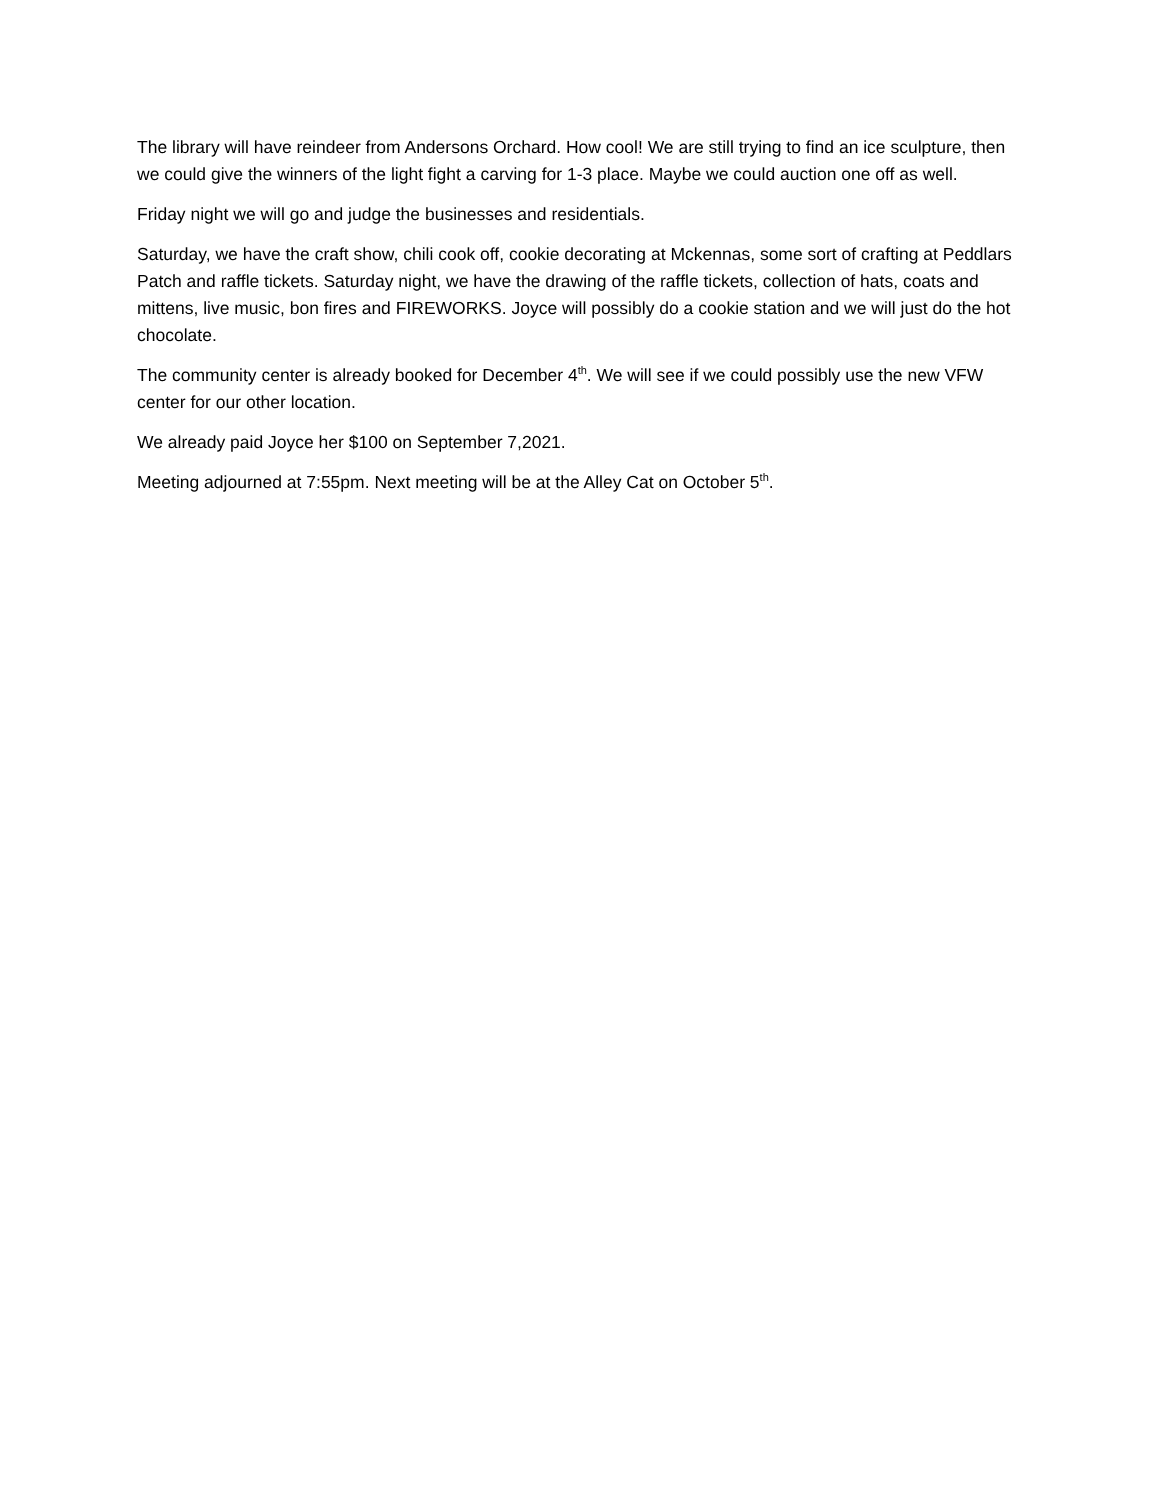The library will have reindeer from Andersons Orchard. How cool! We are still trying to find an ice sculpture, then we could give the winners of the light fight a carving for 1-3 place. Maybe we could auction one off as well.
Friday night we will go and judge the businesses and residentials.
Saturday, we have the craft show, chili cook off, cookie decorating at Mckennas, some sort of crafting at Peddlars Patch and raffle tickets. Saturday night, we have the drawing of the raffle tickets, collection of hats, coats and mittens, live music, bon fires and FIREWORKS. Joyce will possibly do a cookie station and we will just do the hot chocolate.
The community center is already booked for December 4<sup>th</sup>. We will see if we could possibly use the new VFW center for our other location.
We already paid Joyce her $100 on September 7,2021.
Meeting adjourned at 7:55pm. Next meeting will be at the Alley Cat on October 5<sup>th</sup>.